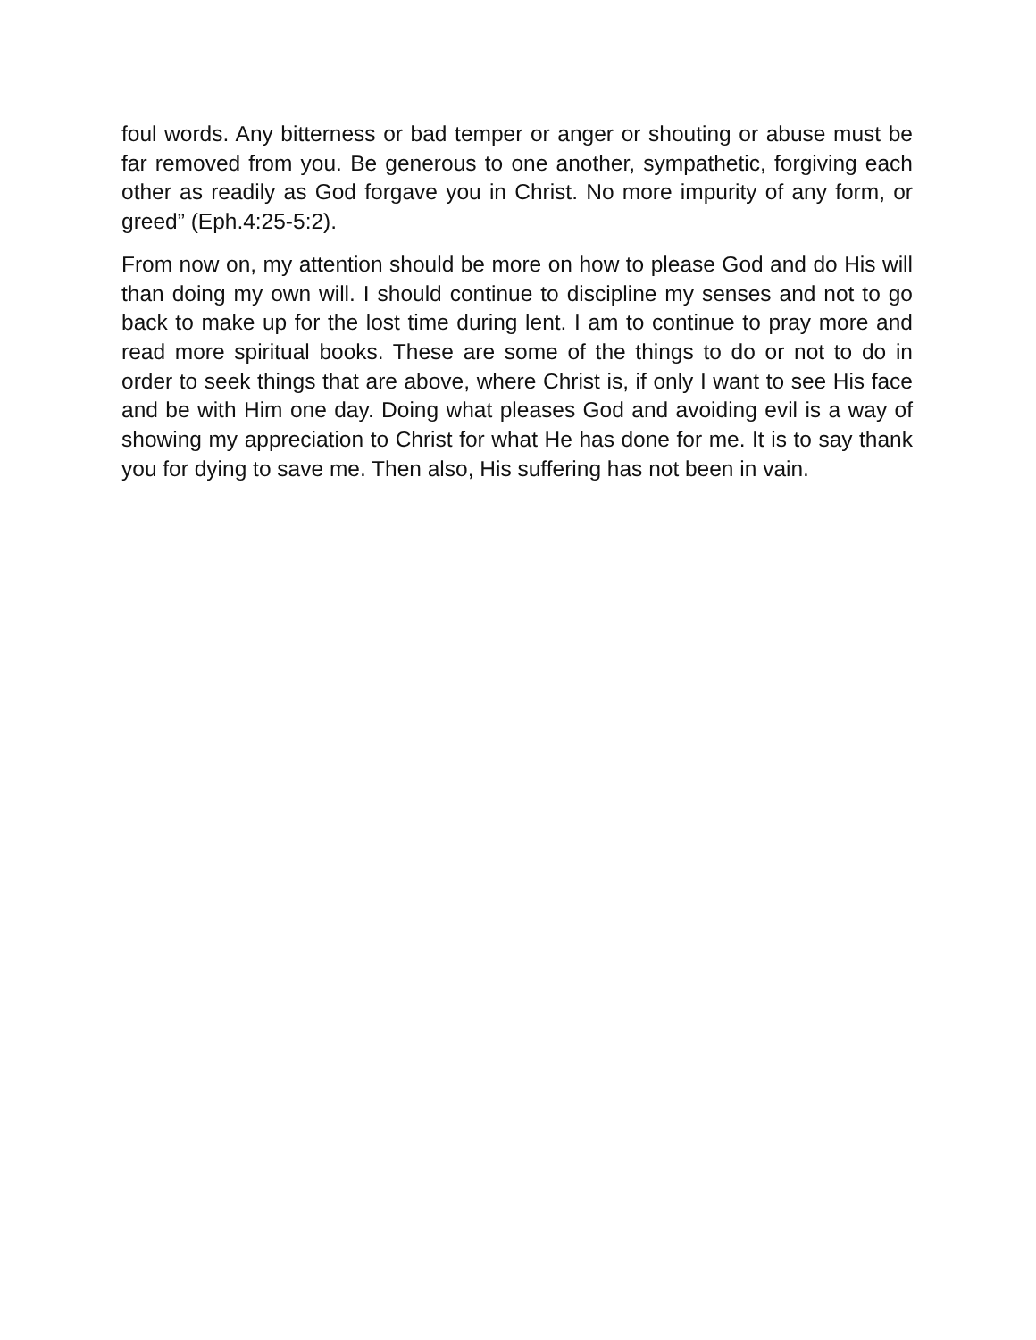foul words. Any bitterness or bad temper or anger or shouting or abuse must be far removed from you. Be generous to one another, sympathetic, forgiving each other as readily as God forgave you in Christ. No more impurity of any form, or greed” (Eph.4:25-5:2).
From now on, my attention should be more on how to please God and do His will than doing my own will. I should continue to discipline my senses and not to go back to make up for the lost time during lent. I am to continue to pray more and read more spiritual books. These are some of the things to do or not to do in order to seek things that are above, where Christ is, if only I want to see His face and be with Him one day. Doing what pleases God and avoiding evil is a way of showing my appreciation to Christ for what He has done for me. It is to say thank you for dying to save me. Then also, His suffering has not been in vain.